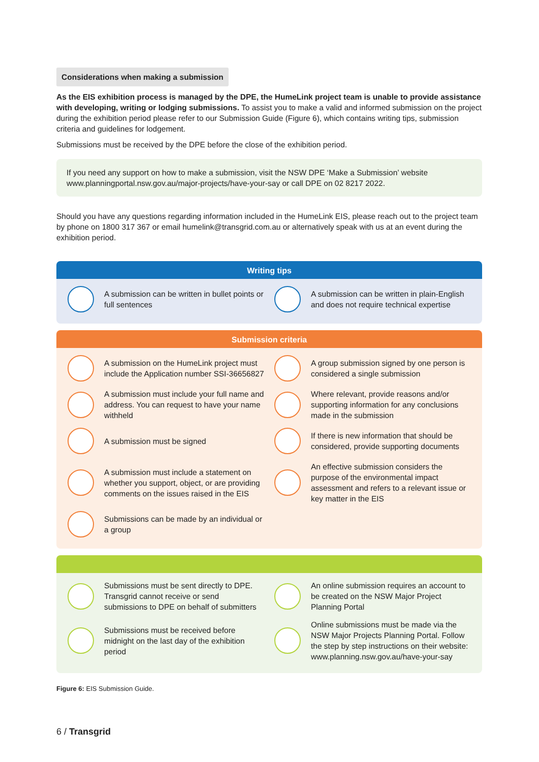Considerations when making a submission
As the EIS exhibition process is managed by the DPE, the HumeLink project team is unable to provide assistance with developing, writing or lodging submissions. To assist you to make a valid and informed submission on the project during the exhibition period please refer to our Submission Guide (Figure 6), which contains writing tips, submission criteria and guidelines for lodgement.
Submissions must be received by the DPE before the close of the exhibition period.
If you need any support on how to make a submission, visit the NSW DPE ‘Make a Submission’ website www.planningportal.nsw.gov.au/major-projects/have-your-say or call DPE on 02 8217 2022.
Should you have any questions regarding information included in the HumeLink EIS, please reach out to the project team by phone on 1800 317 367 or email humelink@transgrid.com.au or alternatively speak with us at an event during the exhibition period.
Writing tips
A submission can be written in bullet points or full sentences
A submission can be written in plain-English and does not require technical expertise
Submission criteria
A submission on the HumeLink project must include the Application number SSI-36656827
A group submission signed by one person is considered a single submission
A submission must include your full name and address. You can request to have your name withheld
Where relevant, provide reasons and/or supporting information for any conclusions made in the submission
A submission must be signed
If there is new information that should be considered, provide supporting documents
A submission must include a statement on whether you support, object, or are providing comments on the issues raised in the EIS
An effective submission considers the purpose of the environmental impact assessment and refers to a relevant issue or key matter in the EIS
Submissions can be made by an individual or a group
Submissions must be sent directly to DPE. Transgrid cannot receive or send submissions to DPE on behalf of submitters
An online submission requires an account to be created on the NSW Major Project Planning Portal
Submissions must be received before midnight on the last day of the exhibition period
Online submissions must be made via the NSW Major Projects Planning Portal. Follow the step by step instructions on their website: www.planning.nsw.gov.au/have-your-say
Figure 6: EIS Submission Guide.
6 / Transgrid